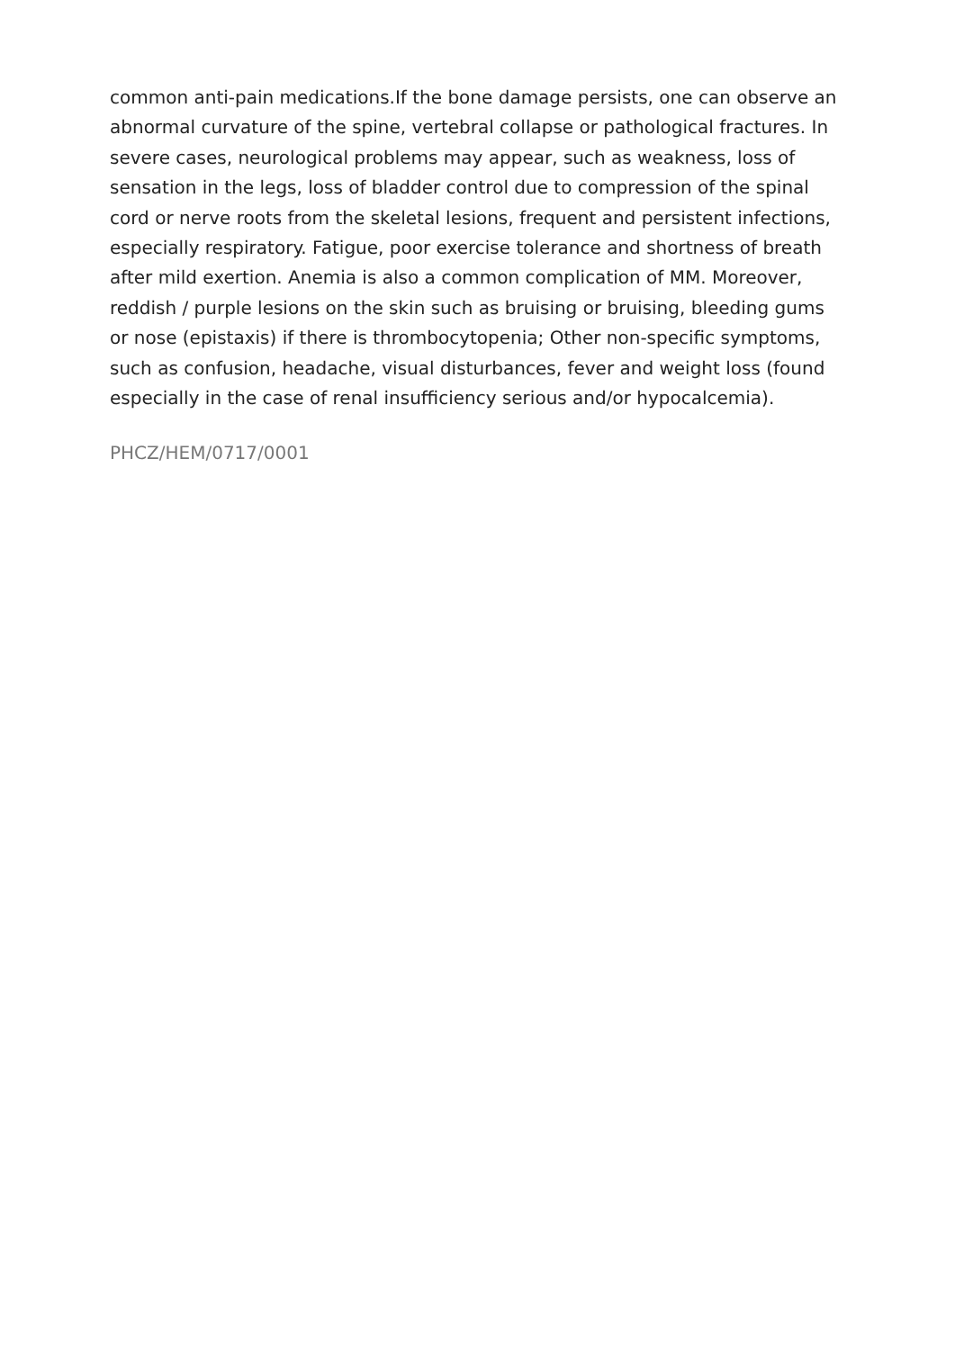common anti-pain medications.If the bone damage persists, one can observe an abnormal curvature of the spine, vertebral collapse or pathological fractures. In severe cases, neurological problems may appear, such as weakness, loss of sensation in the legs, loss of bladder control due to compression of the spinal cord or nerve roots from the skeletal lesions, frequent and persistent infections, especially respiratory. Fatigue, poor exercise tolerance and shortness of breath after mild exertion. Anemia is also a common complication of MM. Moreover, reddish / purple lesions on the skin such as bruising or bruising, bleeding gums or nose (epistaxis) if there is thrombocytopenia; Other non-specific symptoms, such as confusion, headache, visual disturbances, fever and weight loss (found especially in the case of renal insufficiency serious and/or hypocalcemia).
PHCZ/HEM/0717/0001